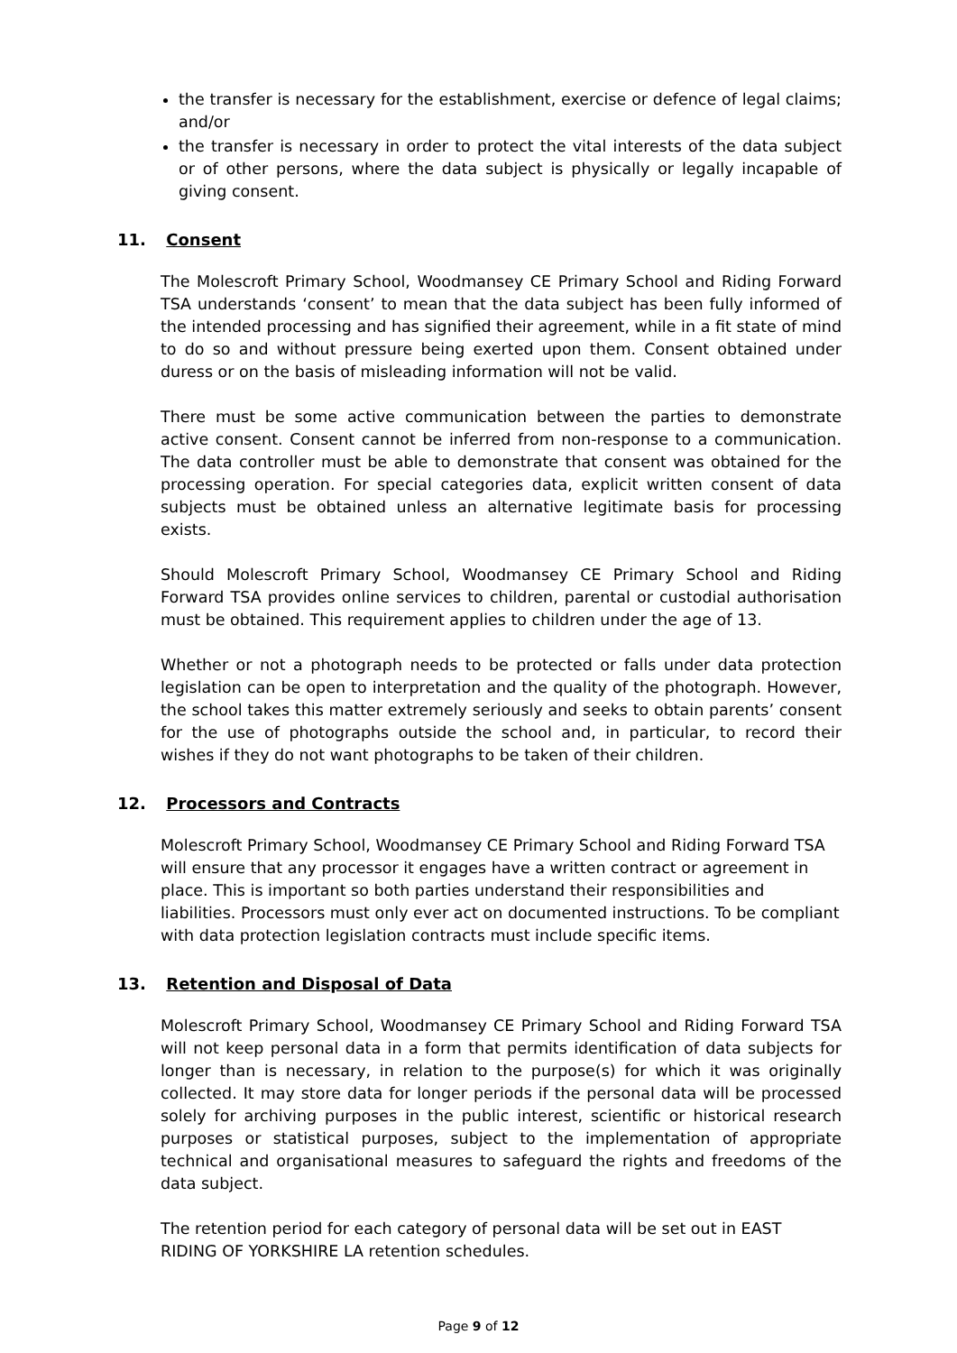the transfer is necessary for the establishment, exercise or defence of legal claims; and/or
the transfer is necessary in order to protect the vital interests of the data subject or of other persons, where the data subject is physically or legally incapable of giving consent.
11. Consent
The Molescroft Primary School, Woodmansey CE Primary School and Riding Forward TSA understands ‘consent’ to mean that the data subject has been fully informed of the intended processing and has signified their agreement, while in a fit state of mind to do so and without pressure being exerted upon them. Consent obtained under duress or on the basis of misleading information will not be valid.
There must be some active communication between the parties to demonstrate active consent. Consent cannot be inferred from non-response to a communication. The data controller must be able to demonstrate that consent was obtained for the processing operation. For special categories data, explicit written consent of data subjects must be obtained unless an alternative legitimate basis for processing exists.
Should Molescroft Primary School, Woodmansey CE Primary School and Riding Forward TSA provides online services to children, parental or custodial authorisation must be obtained. This requirement applies to children under the age of 13.
Whether or not a photograph needs to be protected or falls under data protection legislation can be open to interpretation and the quality of the photograph. However, the school takes this matter extremely seriously and seeks to obtain parents’ consent for the use of photographs outside the school and, in particular, to record their wishes if they do not want photographs to be taken of their children.
12. Processors and Contracts
Molescroft Primary School, Woodmansey CE Primary School and Riding Forward TSA will ensure that any processor it engages have a written contract or agreement in place. This is important so both parties understand their responsibilities and liabilities. Processors must only ever act on documented instructions. To be compliant with data protection legislation contracts must include specific items.
13. Retention and Disposal of Data
Molescroft Primary School, Woodmansey CE Primary School and Riding Forward TSA will not keep personal data in a form that permits identification of data subjects for longer than is necessary, in relation to the purpose(s) for which it was originally collected. It may store data for longer periods if the personal data will be processed solely for archiving purposes in the public interest, scientific or historical research purposes or statistical purposes, subject to the implementation of appropriate technical and organisational measures to safeguard the rights and freedoms of the data subject.
The retention period for each category of personal data will be set out in EAST RIDING OF YORKSHIRE LA retention schedules.
Page 9 of 12